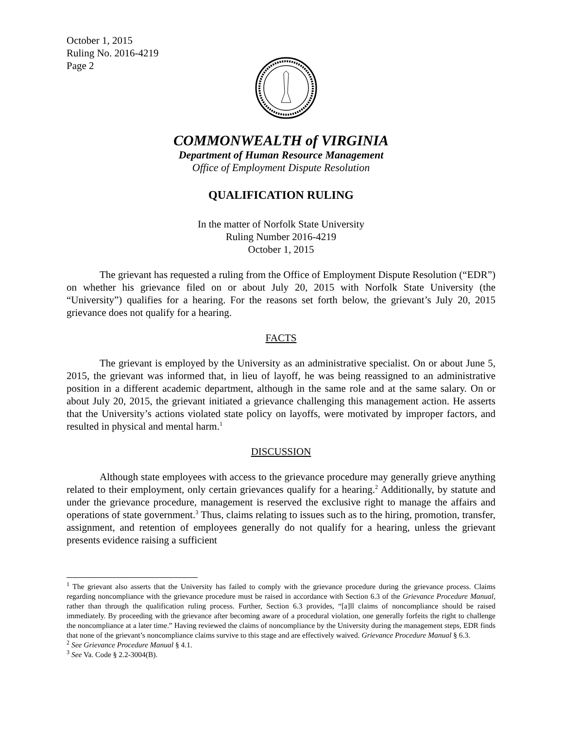October 1, 2015
Ruling No. 2016-4219
Page 2
COMMONWEALTH of VIRGINIA
Department of Human Resource Management
Office of Employment Dispute Resolution
QUALIFICATION RULING
In the matter of Norfolk State University
Ruling Number 2016-4219
October 1, 2015
The grievant has requested a ruling from the Office of Employment Dispute Resolution (“EDR”) on whether his grievance filed on or about July 20, 2015 with Norfolk State University (the “University”) qualifies for a hearing. For the reasons set forth below, the grievant’s July 20, 2015 grievance does not qualify for a hearing.
FACTS
The grievant is employed by the University as an administrative specialist. On or about June 5, 2015, the grievant was informed that, in lieu of layoff, he was being reassigned to an administrative position in a different academic department, although in the same role and at the same salary. On or about July 20, 2015, the grievant initiated a grievance challenging this management action. He asserts that the University’s actions violated state policy on layoffs, were motivated by improper factors, and resulted in physical and mental harm.<sup>1</sup>
DISCUSSION
Although state employees with access to the grievance procedure may generally grieve anything related to their employment, only certain grievances qualify for a hearing.<sup>2</sup> Additionally, by statute and under the grievance procedure, management is reserved the exclusive right to manage the affairs and operations of state government.<sup>3</sup> Thus, claims relating to issues such as to the hiring, promotion, transfer, assignment, and retention of employees generally do not qualify for a hearing, unless the grievant presents evidence raising a sufficient
<sup>1</sup> The grievant also asserts that the University has failed to comply with the grievance procedure during the grievance process. Claims regarding noncompliance with the grievance procedure must be raised in accordance with Section 6.3 of the Grievance Procedure Manual, rather than through the qualification ruling process. Further, Section 6.3 provides, “[a]ll claims of noncompliance should be raised immediately. By proceeding with the grievance after becoming aware of a procedural violation, one generally forfeits the right to challenge the noncompliance at a later time.” Having reviewed the claims of noncompliance by the University during the management steps, EDR finds that none of the grievant’s noncompliance claims survive to this stage and are effectively waived. Grievance Procedure Manual § 6.3.
<sup>2</sup> See Grievance Procedure Manual § 4.1.
<sup>3</sup> See Va. Code § 2.2-3004(B).